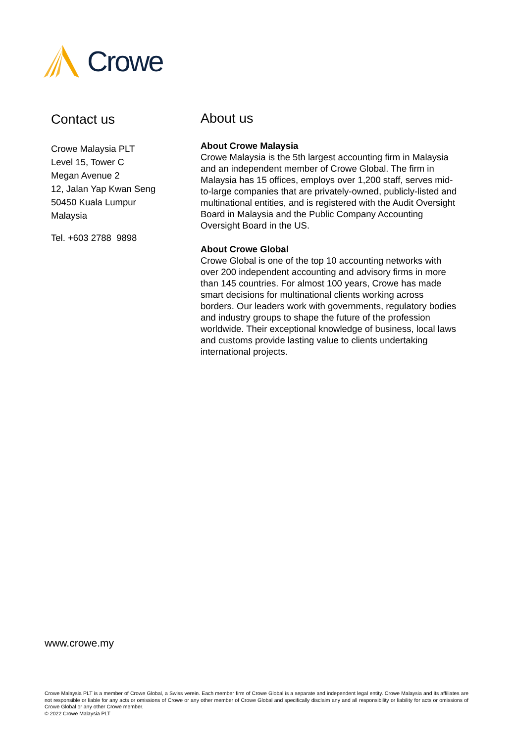Crowe
Contact us
Crowe Malaysia PLT
Level 15, Tower C
Megan Avenue 2
12, Jalan Yap Kwan Seng
50450 Kuala Lumpur
Malaysia
Tel. +603 2788 9898
About us
About Crowe Malaysia
Crowe Malaysia is the 5th largest accounting firm in Malaysia and an independent member of Crowe Global. The firm in Malaysia has 15 offices, employs over 1,200 staff, serves mid-to-large companies that are privately-owned, publicly-listed and multinational entities, and is registered with the Audit Oversight Board in Malaysia and the Public Company Accounting Oversight Board in the US.
About Crowe Global
Crowe Global is one of the top 10 accounting networks with over 200 independent accounting and advisory firms in more than 145 countries. For almost 100 years, Crowe has made smart decisions for multinational clients working across borders. Our leaders work with governments, regulatory bodies and industry groups to shape the future of the profession worldwide. Their exceptional knowledge of business, local laws and customs provide lasting value to clients undertaking international projects.
www.crowe.my
Crowe Malaysia PLT is a member of Crowe Global, a Swiss verein. Each member firm of Crowe Global is a separate and independent legal entity. Crowe Malaysia and its affiliates are not responsible or liable for any acts or omissions of Crowe or any other member of Crowe Global and specifically disclaim any and all responsibility or liability for acts or omissions of Crowe Global or any other Crowe member.
© 2022 Crowe Malaysia PLT